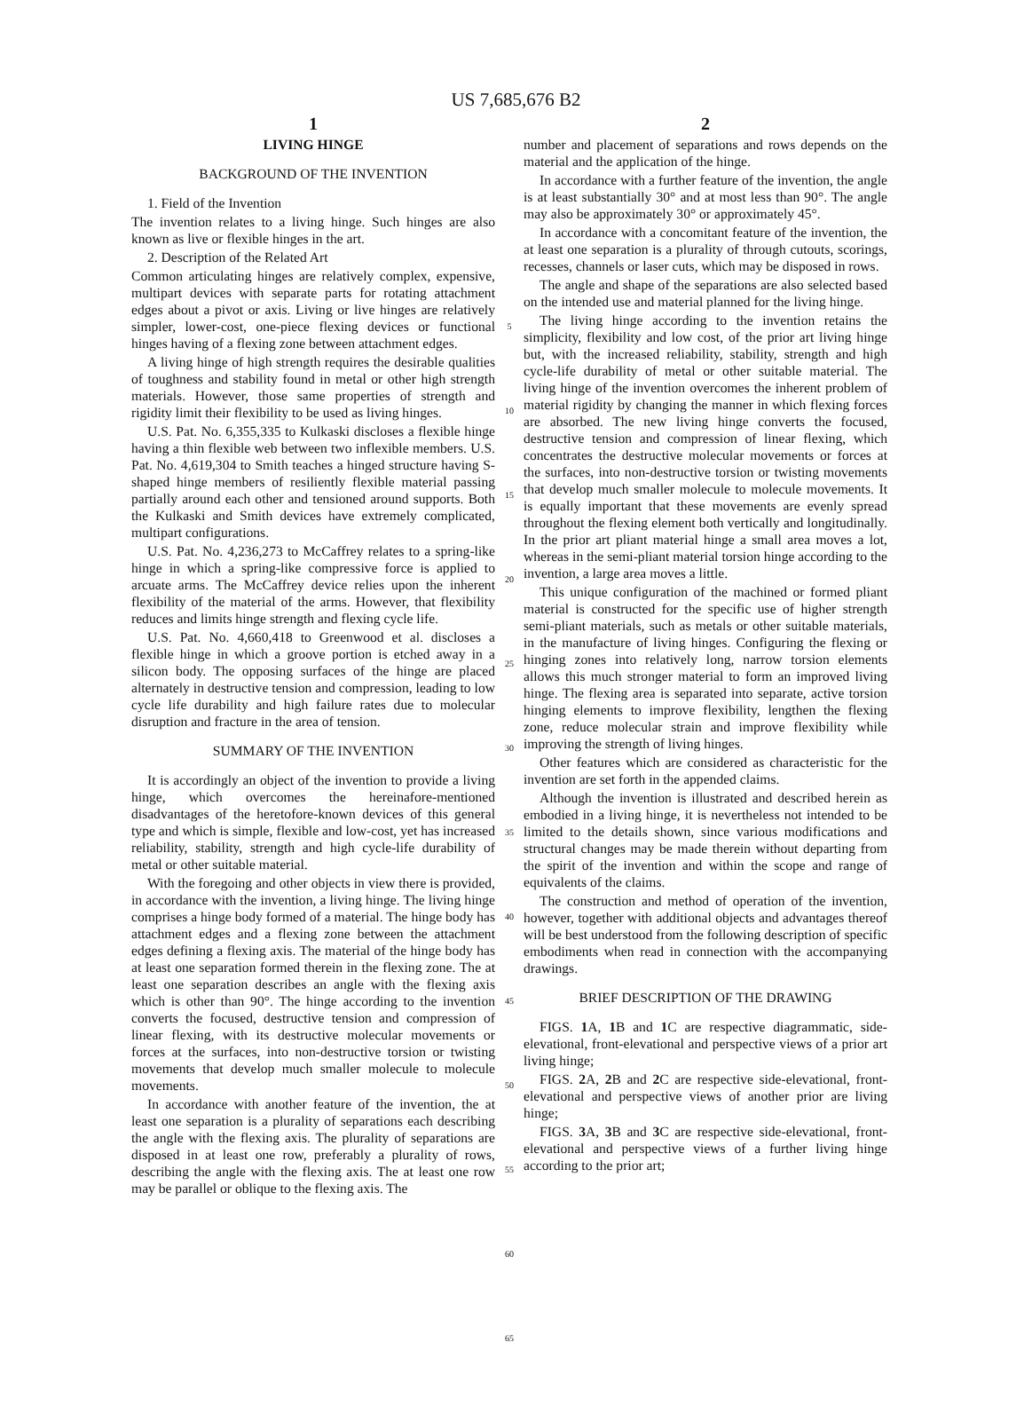US 7,685,676 B2
1
LIVING HINGE
BACKGROUND OF THE INVENTION
1. Field of the Invention
The invention relates to a living hinge. Such hinges are also known as live or flexible hinges in the art.
2. Description of the Related Art
Common articulating hinges are relatively complex, expensive, multipart devices with separate parts for rotating attachment edges about a pivot or axis. Living or live hinges are relatively simpler, lower-cost, one-piece flexing devices or functional hinges having of a flexing zone between attachment edges.
A living hinge of high strength requires the desirable qualities of toughness and stability found in metal or other high strength materials. However, those same properties of strength and rigidity limit their flexibility to be used as living hinges.
U.S. Pat. No. 6,355,335 to Kulkaski discloses a flexible hinge having a thin flexible web between two inflexible members. U.S. Pat. No. 4,619,304 to Smith teaches a hinged structure having S-shaped hinge members of resiliently flexible material passing partially around each other and tensioned around supports. Both the Kulkaski and Smith devices have extremely complicated, multipart configurations.
U.S. Pat. No. 4,236,273 to McCaffrey relates to a spring-like hinge in which a spring-like compressive force is applied to arcuate arms. The McCaffrey device relies upon the inherent flexibility of the material of the arms. However, that flexibility reduces and limits hinge strength and flexing cycle life.
U.S. Pat. No. 4,660,418 to Greenwood et al. discloses a flexible hinge in which a groove portion is etched away in a silicon body. The opposing surfaces of the hinge are placed alternately in destructive tension and compression, leading to low cycle life durability and high failure rates due to molecular disruption and fracture in the area of tension.
SUMMARY OF THE INVENTION
It is accordingly an object of the invention to provide a living hinge, which overcomes the hereinafore-mentioned disadvantages of the heretofore-known devices of this general type and which is simple, flexible and low-cost, yet has increased reliability, stability, strength and high cycle-life durability of metal or other suitable material.
With the foregoing and other objects in view there is provided, in accordance with the invention, a living hinge. The living hinge comprises a hinge body formed of a material. The hinge body has attachment edges and a flexing zone between the attachment edges defining a flexing axis. The material of the hinge body has at least one separation formed therein in the flexing zone. The at least one separation describes an angle with the flexing axis which is other than 90°. The hinge according to the invention converts the focused, destructive tension and compression of linear flexing, with its destructive molecular movements or forces at the surfaces, into non-destructive torsion or twisting movements that develop much smaller molecule to molecule movements.
In accordance with another feature of the invention, the at least one separation is a plurality of separations each describing the angle with the flexing axis. The plurality of separations are disposed in at least one row, preferably a plurality of rows, describing the angle with the flexing axis. The at least one row may be parallel or oblique to the flexing axis. The
5
10
15
20
25
30
35
40
45
50
55
60
65
2
number and placement of separations and rows depends on the material and the application of the hinge.
In accordance with a further feature of the invention, the angle is at least substantially 30° and at most less than 90°. The angle may also be approximately 30° or approximately 45°.
In accordance with a concomitant feature of the invention, the at least one separation is a plurality of through cutouts, scorings, recesses, channels or laser cuts, which may be disposed in rows.
The angle and shape of the separations are also selected based on the intended use and material planned for the living hinge.
The living hinge according to the invention retains the simplicity, flexibility and low cost, of the prior art living hinge but, with the increased reliability, stability, strength and high cycle-life durability of metal or other suitable material. The living hinge of the invention overcomes the inherent problem of material rigidity by changing the manner in which flexing forces are absorbed. The new living hinge converts the focused, destructive tension and compression of linear flexing, which concentrates the destructive molecular movements or forces at the surfaces, into non-destructive torsion or twisting movements that develop much smaller molecule to molecule movements. It is equally important that these movements are evenly spread throughout the flexing element both vertically and longitudinally. In the prior art pliant material hinge a small area moves a lot, whereas in the semi-pliant material torsion hinge according to the invention, a large area moves a little.
This unique configuration of the machined or formed pliant material is constructed for the specific use of higher strength semi-pliant materials, such as metals or other suitable materials, in the manufacture of living hinges. Configuring the flexing or hinging zones into relatively long, narrow torsion elements allows this much stronger material to form an improved living hinge. The flexing area is separated into separate, active torsion hinging elements to improve flexibility, lengthen the flexing zone, reduce molecular strain and improve flexibility while improving the strength of living hinges.
Other features which are considered as characteristic for the invention are set forth in the appended claims.
Although the invention is illustrated and described herein as embodied in a living hinge, it is nevertheless not intended to be limited to the details shown, since various modifications and structural changes may be made therein without departing from the spirit of the invention and within the scope and range of equivalents of the claims.
The construction and method of operation of the invention, however, together with additional objects and advantages thereof will be best understood from the following description of specific embodiments when read in connection with the accompanying drawings.
BRIEF DESCRIPTION OF THE DRAWING
FIGS. 1 A, 1 B and 1 C are respective diagrammatic, side-elevational, front-elevational and perspective views of a prior art living hinge;
FIGS. 2 A, 2 B and 2 C are respective side-elevational, front-elevational and perspective views of another prior are living hinge;
FIGS. 3 A, 3 B and 3 C are respective side-elevational, front-elevational and perspective views of a further living hinge according to the prior art;